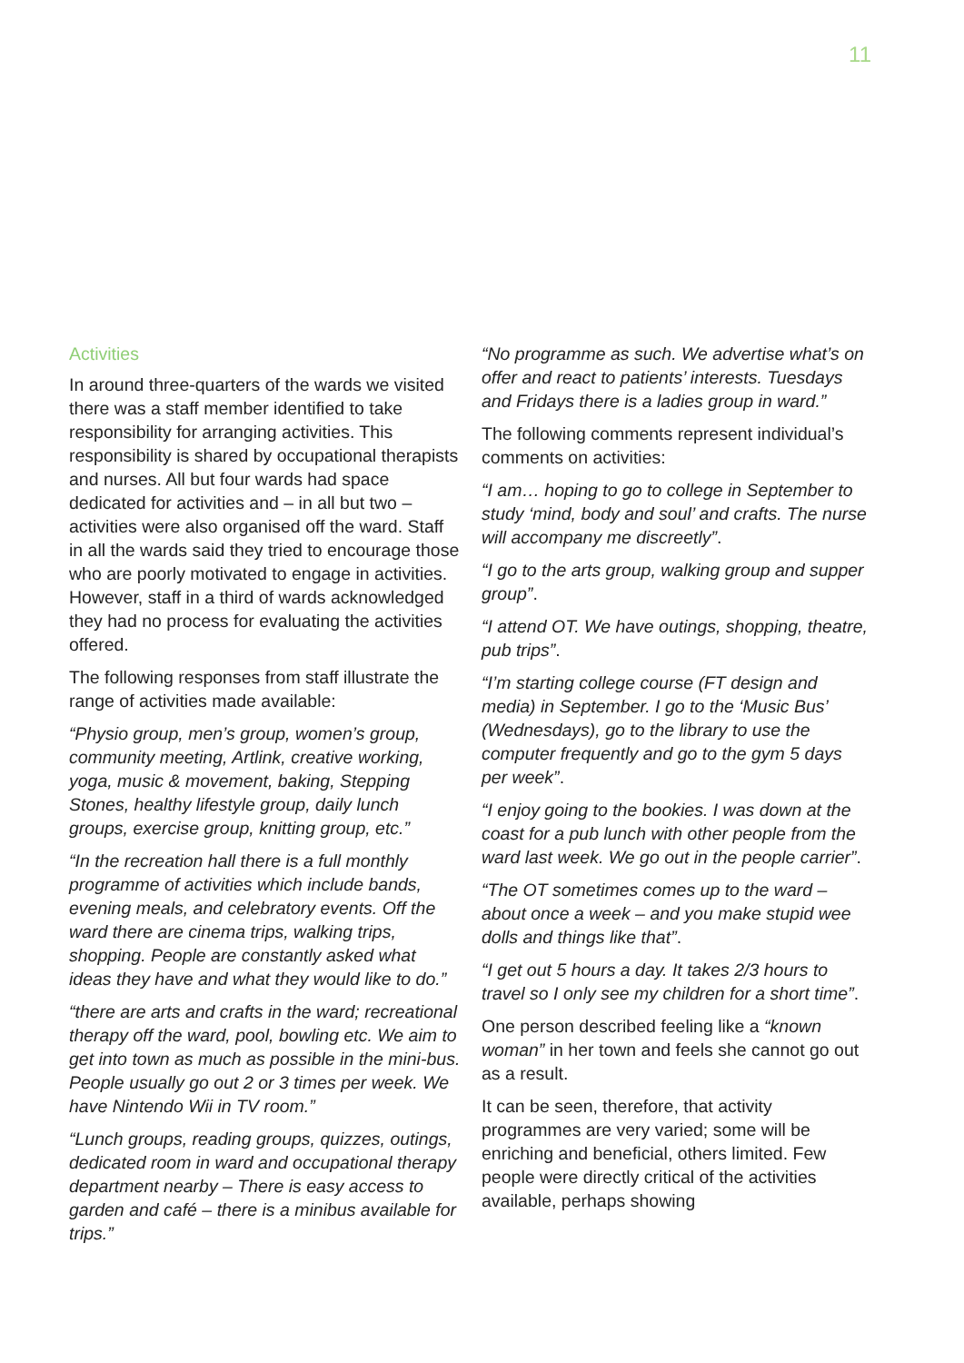11
Activities
In around three-quarters of the wards we visited there was a staff member identified to take responsibility for arranging activities. This responsibility is shared by occupational therapists and nurses. All but four wards had space dedicated for activities and – in all but two – activities were also organised off the ward. Staff in all the wards said they tried to encourage those who are poorly motivated to engage in activities. However, staff in a third of wards acknowledged they had no process for evaluating the activities offered.
The following responses from staff illustrate the range of activities made available:
“Physio group, men’s group, women’s group, community meeting, Artlink, creative working, yoga, music & movement, baking, Stepping Stones, healthy lifestyle group, daily lunch groups, exercise group, knitting group, etc.”
“In the recreation hall there is a full monthly programme of activities which include bands, evening meals, and celebratory events. Off the ward there are cinema trips, walking trips, shopping. People are constantly asked what ideas they have and what they would like to do.”
“there are arts and crafts in the ward; recreational therapy off the ward, pool, bowling etc. We aim to get into town as much as possible in the mini-bus. People usually go out 2 or 3 times per week. We have Nintendo Wii in TV room.”
“Lunch groups, reading groups, quizzes, outings, dedicated room in ward and occupational therapy department nearby – There is easy access to garden and café – there is a minibus available for trips.”
“No programme as such. We advertise what’s on offer and react to patients’ interests. Tuesdays and Fridays there is a ladies group in ward.”
The following comments represent individual’s comments on activities:
“I am… hoping to go to college in September to study ‘mind, body and soul’ and crafts. The nurse will accompany me discreetly”.
“I go to the arts group, walking group and supper group”.
“I attend OT. We have outings, shopping, theatre, pub trips”.
“I’m starting college course (FT design and media) in September. I go to the ‘Music Bus’ (Wednesdays), go to the library to use the computer frequently and go to the gym 5 days per week”.
“I enjoy going to the bookies. I was down at the coast for a pub lunch with other people from the ward last week. We go out in the people carrier”.
“The OT sometimes comes up to the ward – about once a week – and you make stupid wee dolls and things like that”.
“I get out 5 hours a day. It takes 2/3 hours to travel so I only see my children for a short time”.
One person described feeling like a “known woman” in her town and feels she cannot go out as a result.
It can be seen, therefore, that activity programmes are very varied; some will be enriching and beneficial, others limited. Few people were directly critical of the activities available, perhaps showing